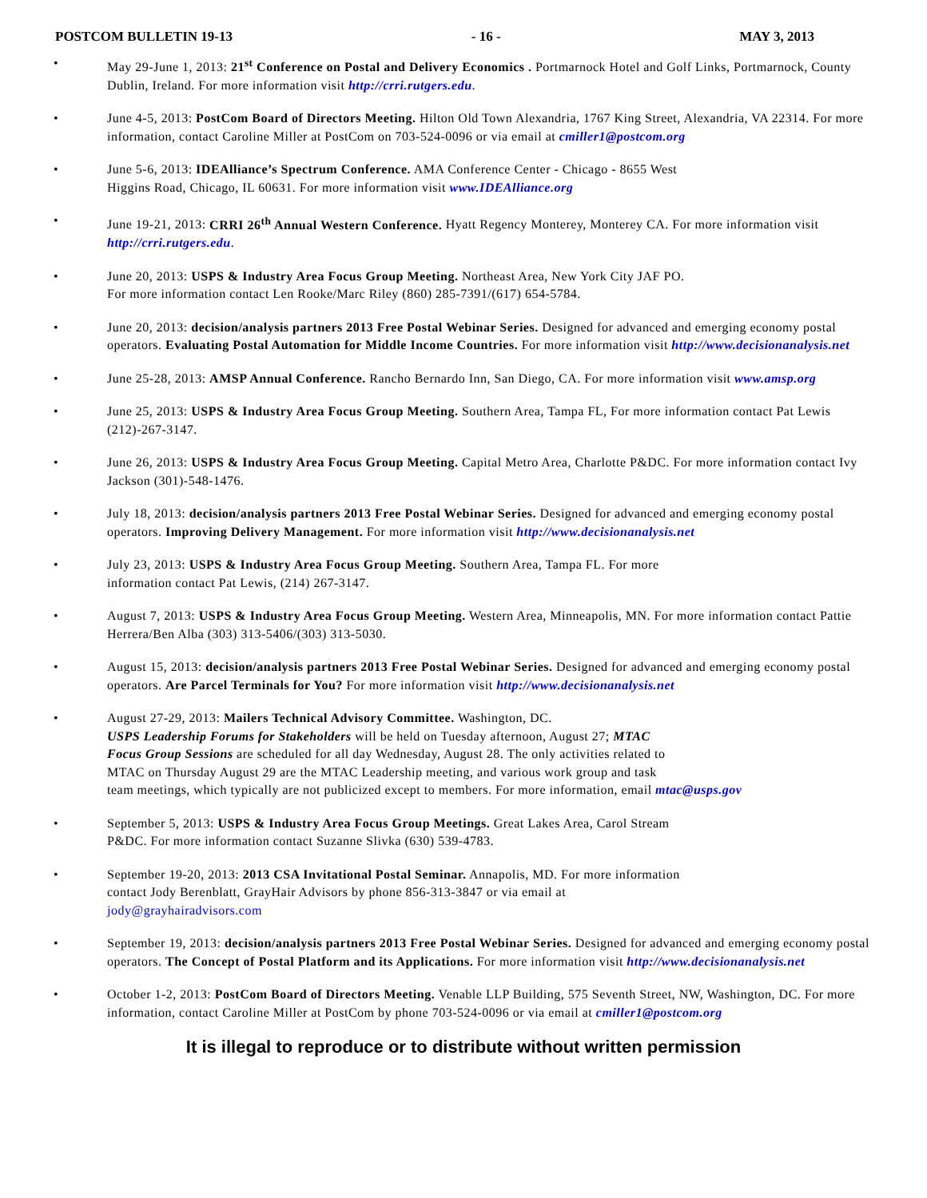POSTCOM BULLETIN 19-13 - 16 - MAY 3, 2013
• May 29-June 1, 2013: 21<sup>st</sup> Conference on Postal and Delivery Economics . Portmarnock Hotel and Golf Links, Portmarnock, County Dublin, Ireland. For more information visit http://crri.rutgers.edu.
• June 4-5, 2013: PostCom Board of Directors Meeting. Hilton Old Town Alexandria, 1767 King Street, Alexandria, VA 22314. For more information, contact Caroline Miller at PostCom on 703-524-0096 or via email at cmiller1@postcom.org
• June 5-6, 2013: IDEAlliance’s Spectrum Conference. AMA Conference Center - Chicago - 8655 West
Higgins Road, Chicago, IL 60631. For more information visit www.IDEAlliance.org
• June 19-21, 2013: CRRI 26<sup>th</sup> Annual Western Conference. Hyatt Regency Monterey, Monterey CA. For more information visit http://crri.rutgers.edu.
• June 20, 2013: USPS & Industry Area Focus Group Meeting. Northeast Area, New York City JAF PO.
For more information contact Len Rooke/Marc Riley (860) 285-7391/(617) 654-5784.
• June 20, 2013: decision/analysis partners 2013 Free Postal Webinar Series. Designed for advanced and emerging economy postal operators. Evaluating Postal Automation for Middle Income Countries. For more information visit http://www.decisionanalysis.net
• June 25-28, 2013: AMSP Annual Conference. Rancho Bernardo Inn, San Diego, CA. For more information visit www.amsp.org
• June 25, 2013: USPS & Industry Area Focus Group Meeting. Southern Area, Tampa FL, For more information contact Pat Lewis (212)-267-3147.
• June 26, 2013: USPS & Industry Area Focus Group Meeting. Capital Metro Area, Charlotte P&DC. For more information contact Ivy Jackson (301)-548-1476.
• July 18, 2013: decision/analysis partners 2013 Free Postal Webinar Series. Designed for advanced and emerging economy postal operators. Improving Delivery Management. For more information visit http://www.decisionanalysis.net
• July 23, 2013: USPS & Industry Area Focus Group Meeting. Southern Area, Tampa FL. For more
information contact Pat Lewis, (214) 267-3147.
• August 7, 2013: USPS & Industry Area Focus Group Meeting. Western Area, Minneapolis, MN. For more information contact Pattie Herrera/Ben Alba (303) 313-5406/(303) 313-5030.
• August 15, 2013: decision/analysis partners 2013 Free Postal Webinar Series. Designed for advanced and emerging economy postal operators. Are Parcel Terminals for You? For more information visit http://www.decisionanalysis.net
• August 27-29, 2013: Mailers Technical Advisory Committee. Washington, DC.
USPS Leadership Forums for Stakeholders will be held on Tuesday afternoon, August 27; MTAC
Focus Group Sessions are scheduled for all day Wednesday, August 28. The only activities related to
MTAC on Thursday August 29 are the MTAC Leadership meeting, and various work group and task
team meetings, which typically are not publicized except to members. For more information, email mtac@usps.gov
• September 5, 2013: USPS & Industry Area Focus Group Meetings. Great Lakes Area, Carol Stream
P&DC. For more information contact Suzanne Slivka (630) 539-4783.
• September 19-20, 2013: 2013 CSA Invitational Postal Seminar. Annapolis, MD. For more information
contact Jody Berenblatt, GrayHair Advisors by phone 856-313-3847 or via email at
jody@grayhairadvisors.com
• September 19, 2013: decision/analysis partners 2013 Free Postal Webinar Series. Designed for advanced and emerging economy postal operators. The Concept of Postal Platform and its Applications. For more information visit http://www.decisionanalysis.net
• October 1-2, 2013: PostCom Board of Directors Meeting. Venable LLP Building, 575 Seventh Street, NW, Washington, DC. For more information, contact Caroline Miller at PostCom by phone 703-524-0096 or via email at cmiller1@postcom.org
It is illegal to reproduce or to distribute without written permission